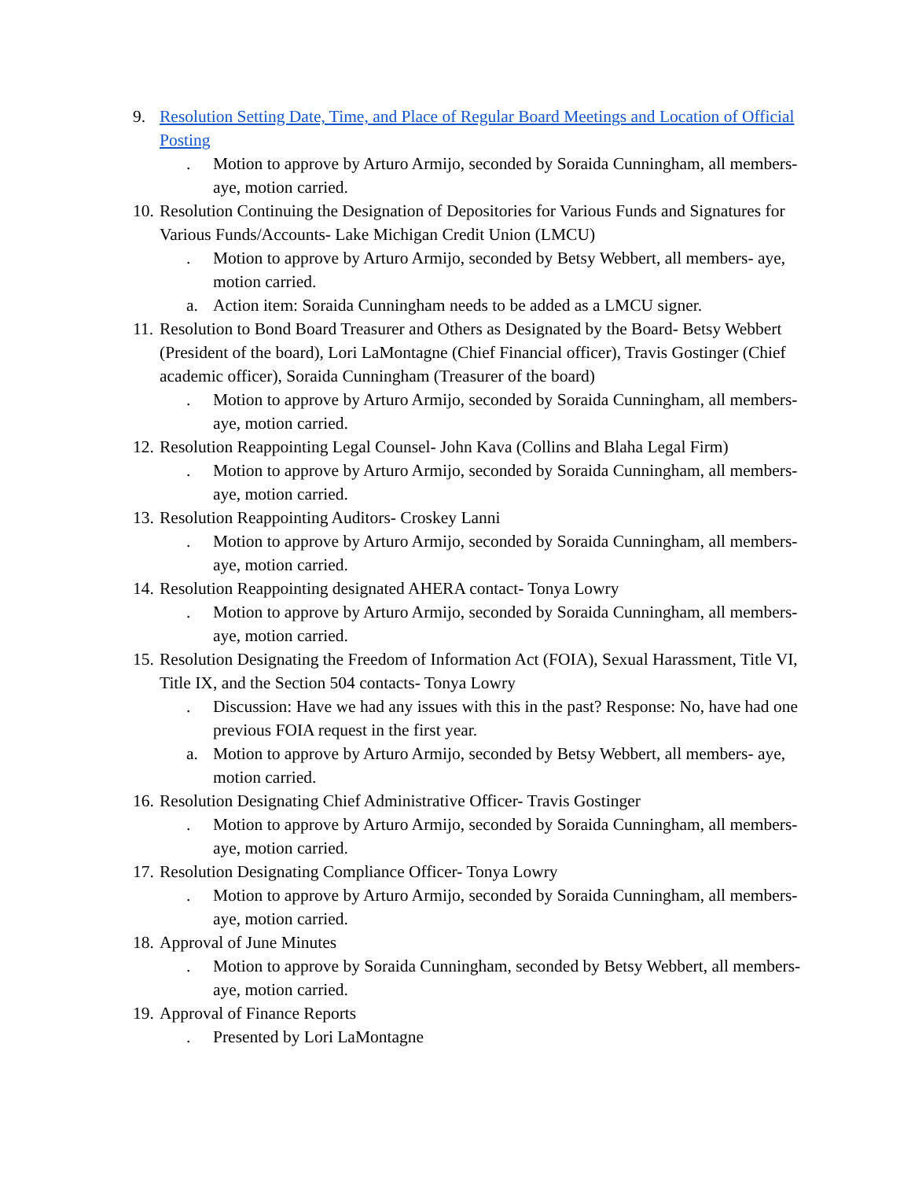9. Resolution Setting Date, Time, and Place of Regular Board Meetings and Location of Official Posting
. Motion to approve by Arturo Armijo, seconded by Soraida Cunningham, all members- aye, motion carried.
10.
Resolution Continuing the Designation of Depositories for Various Funds and Signatures for Various Funds/Accounts- Lake Michigan Credit Union (LMCU)
. Motion to approve by Arturo Armijo, seconded by Betsy Webbert, all members- aye, motion carried.
a. Action item: Soraida Cunningham needs to be added as a LMCU signer.
11.
Resolution to Bond Board Treasurer and Others as Designated by the Board- Betsy Webbert (President of the board), Lori LaMontagne (Chief Financial officer), Travis Gostinger (Chief academic officer), Soraida Cunningham (Treasurer of the board)
. Motion to approve by Arturo Armijo, seconded by Soraida Cunningham, all members- aye, motion carried.
12.
Resolution Reappointing Legal Counsel- John Kava (Collins and Blaha Legal Firm)
. Motion to approve by Arturo Armijo, seconded by Soraida Cunningham, all members- aye, motion carried.
13.
Resolution Reappointing Auditors- Croskey Lanni
. Motion to approve by Arturo Armijo, seconded by Soraida Cunningham, all members- aye, motion carried.
14.
Resolution Reappointing designated AHERA contact- Tonya Lowry
. Motion to approve by Arturo Armijo, seconded by Soraida Cunningham, all members- aye, motion carried.
15.
Resolution Designating the Freedom of Information Act (FOIA), Sexual Harassment, Title VI, Title IX, and the Section 504 contacts- Tonya Lowry
. Discussion: Have we had any issues with this in the past? Response: No, have had one previous FOIA request in the first year.
a. Motion to approve by Arturo Armijo, seconded by Betsy Webbert, all members- aye, motion carried.
16.
Resolution Designating Chief Administrative Officer- Travis Gostinger
. Motion to approve by Arturo Armijo, seconded by Soraida Cunningham, all members- aye, motion carried.
17.
Resolution Designating Compliance Officer- Tonya Lowry
. Motion to approve by Arturo Armijo, seconded by Soraida Cunningham, all members- aye, motion carried.
18.
Approval of June Minutes
. Motion to approve by Soraida Cunningham, seconded by Betsy Webbert, all members- aye, motion carried.
19.
Approval of Finance Reports
. Presented by Lori LaMontagne